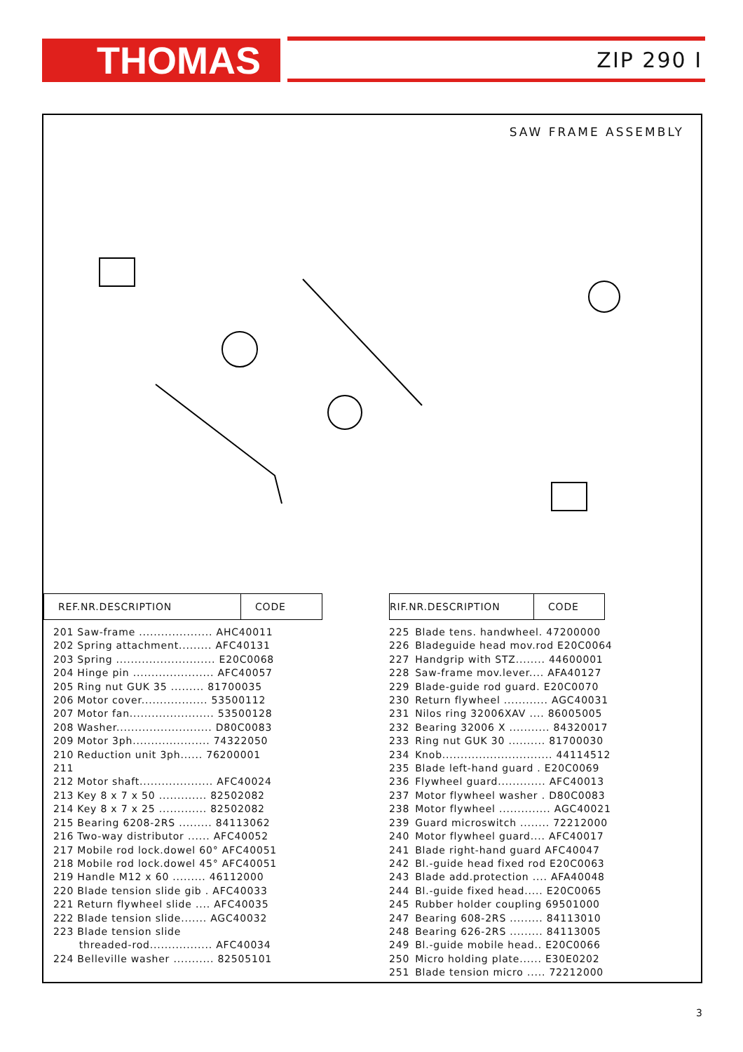THOMAS ZIP 290 I
SAW FRAME ASSEMBLY
| REF.NR.DESCRIPTION | CODE |
| --- | --- |
| 201 Saw-frame .................... AHC40011 |
| 202 Spring attachment......... AFC40131 |
| 203 Spring ........................... E20C0068 |
| 204 Hinge pin ...................... AFC40057 |
| 205 Ring nut GUK 35 ......... 81700035 |
| 206 Motor cover.................. 53500112 |
| 207 Motor fan....................... 53500128 |
| 208 Washer.......................... D80C0083 |
| 209 Motor 3ph..................... 74322050 |
| 210 Reduction unit 3ph...... 76200001 |
| 211 |
| 212 Motor shaft.................... AFC40024 |
| 213 Key 8 x 7 x 50 ............. 82502082 |
| 214 Key 8 x 7 x 25 ............. 82502082 |
| 215 Bearing 6208-2RS ......... 84113062 |
| 216 Two-way distributor ...... AFC40052 |
| 217 Mobile rod lock.dowel 60° AFC40051 |
| 218 Mobile rod lock.dowel 45° AFC40051 |
| 219 Handle M12 x 60 ......... 46112000 |
| 220 Blade tension slide gib . AFC40033 |
| 221 Return flywheel slide .... AFC40035 |
| 222 Blade tension slide....... AGC40032 |
| 223 Blade tension slide |
| threaded-rod................. AFC40034 |
| 224 Belleville washer ........... 82505101 |
| RIF.NR.DESCRIPTION | CODE |
| --- | --- |
| 225 | Blade tens. handwheel. 47200000 |
| 226 | Bladeguide head mov.rod E20C0064 |
| 227 | Handgrip with STZ........ 44600001 |
| 228 | Saw-frame mov.lever.... AFA40127 |
| 229 | Blade-guide rod guard. E20C0070 |
| 230 | Return flywheel ............ AGC40031 |
| 231 | Nilos ring 32006XAV .... 86005005 |
| 232 | Bearing 32006 X ........... 84320017 |
| 233 | Ring nut GUK 30 .......... 81700030 |
| 234 | Knob.............................. 44114512 |
| 235 | Blade left-hand guard . E20C0069 |
| 236 | Flywheel guard............. AFC40013 |
| 237 | Motor flywheel washer . D80C0083 |
| 238 | Motor flywheel .............. AGC40021 |
| 239 | Guard microswitch ........ 72212000 |
| 240 | Motor flywheel guard.... AFC40017 |
| 241 | Blade right-hand guard AFC40047 |
| 242 | Bl.-guide head fixed rod E20C0063 |
| 243 | Blade add.protection .... AFA40048 |
| 244 | Bl.-guide fixed head..... E20C0065 |
| 245 | Rubber holder coupling 69501000 |
| 247 | Bearing 608-2RS ......... 84113010 |
| 248 | Bearing 626-2RS ......... 84113005 |
| 249 | Bl.-guide mobile head.. E20C0066 |
| 250 | Micro holding plate...... E30E0202 |
| 251 | Blade tension micro ..... 72212000 |
3